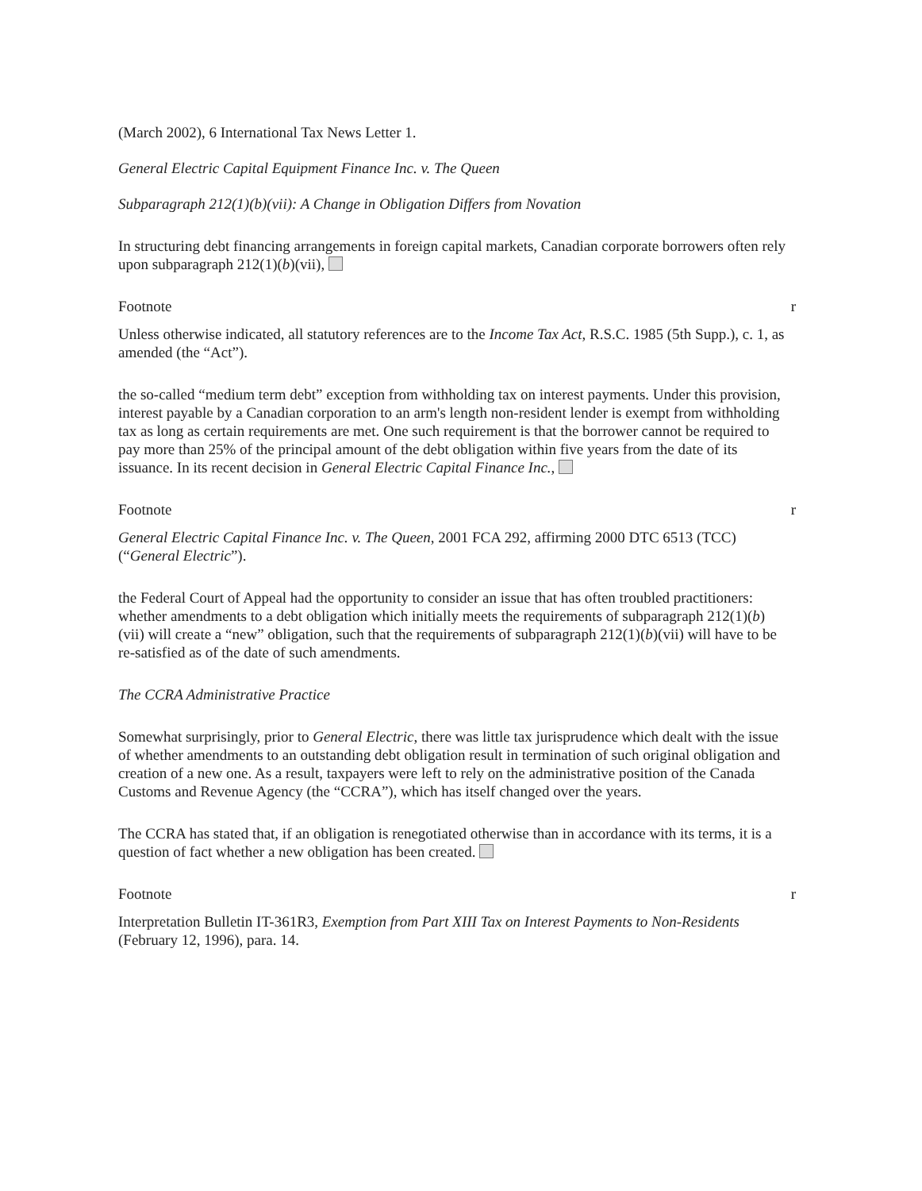(March 2002), 6 International Tax News Letter 1.
General Electric Capital Equipment Finance Inc. v. The Queen
Subparagraph 212(1)(b)(vii): A Change in Obligation Differs from Novation
In structuring debt financing arrangements in foreign capital markets, Canadian corporate borrowers often rely upon subparagraph 212(1)(b)(vii),
Footnote r
Unless otherwise indicated, all statutory references are to the Income Tax Act, R.S.C. 1985 (5th Supp.), c. 1, as amended (the “Act”).
the so-called “medium term debt” exception from withholding tax on interest payments. Under this provision, interest payable by a Canadian corporation to an arm's length non-resident lender is exempt from withholding tax as long as certain requirements are met. One such requirement is that the borrower cannot be required to pay more than 25% of the principal amount of the debt obligation within five years from the date of its issuance. In its recent decision in General Electric Capital Finance Inc.,
Footnote r
General Electric Capital Finance Inc. v. The Queen, 2001 FCA 292, affirming 2000 DTC 6513 (TCC) (“General Electric”).
the Federal Court of Appeal had the opportunity to consider an issue that has often troubled practitioners: whether amendments to a debt obligation which initially meets the requirements of subparagraph 212(1)(b)(vii) will create a “new” obligation, such that the requirements of subparagraph 212(1)(b)(vii) will have to be re-satisfied as of the date of such amendments.
The CCRA Administrative Practice
Somewhat surprisingly, prior to General Electric, there was little tax jurisprudence which dealt with the issue of whether amendments to an outstanding debt obligation result in termination of such original obligation and creation of a new one. As a result, taxpayers were left to rely on the administrative position of the Canada Customs and Revenue Agency (the “CCRA”), which has itself changed over the years.
The CCRA has stated that, if an obligation is renegotiated otherwise than in accordance with its terms, it is a question of fact whether a new obligation has been created.
Footnote r
Interpretation Bulletin IT-361R3, Exemption from Part XIII Tax on Interest Payments to Non-Residents (February 12, 1996), para. 14.